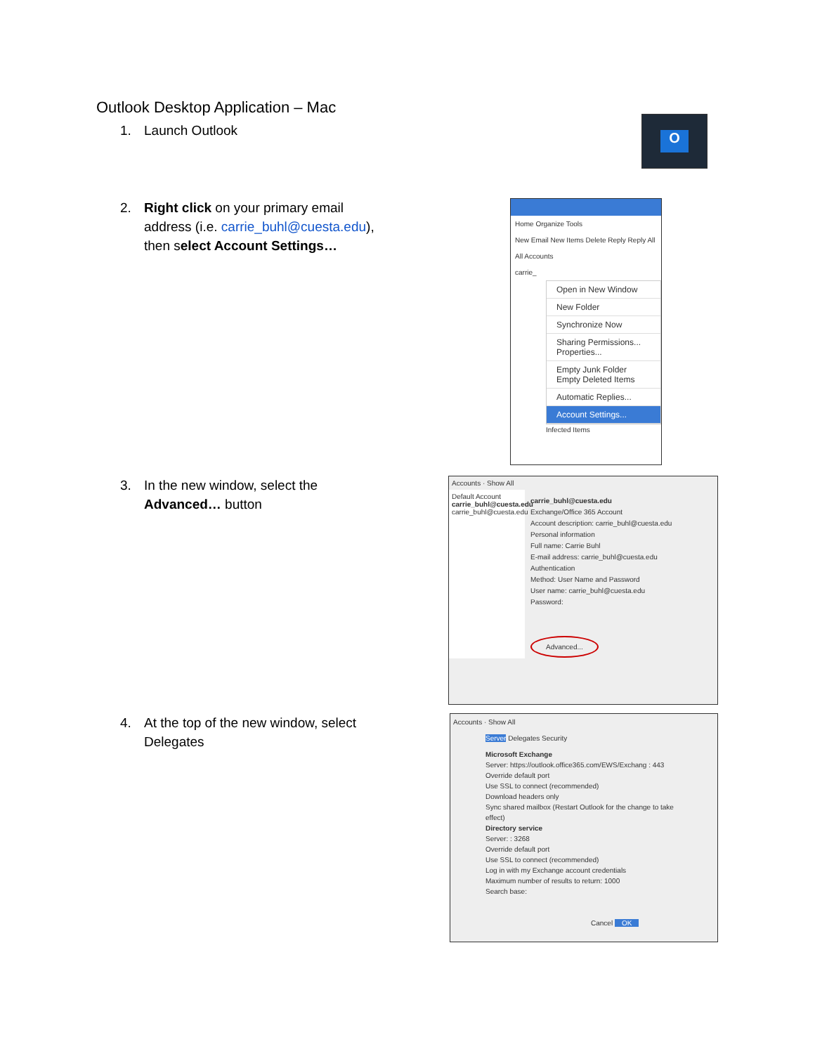Outlook Desktop Application – Mac
1. Launch Outlook
O
2. Right click on your primary email address (i.e. carrie_buhl@cuesta.edu), then select Account Settings…
Home Organize Tools
New Email New Items Delete Reply Reply All
All Accounts
carrie_
Open in New Window
New Folder
Synchronize Now
Sharing Permissions...
Properties...
Empty Junk Folder
Empty Deleted Items
Automatic Replies...
Account Settings...
Infected Items
3. In the new window, select the Advanced… button
Accounts · Show All
Default Account
carrie_buhl@cuesta.edu
carrie_buhl@cuesta.edu
carrie_buhl@cuesta.edu
Exchange/Office 365 Account
Account description: carrie_buhl@cuesta.edu
Personal information
Full name: Carrie Buhl
E-mail address: carrie_buhl@cuesta.edu
Authentication
Method: User Name and Password
User name: carrie_buhl@cuesta.edu
Password:
Advanced...
4. At the top of the new window, select Delegates
Accounts · Show All
Server Delegates Security
Microsoft Exchange
Server: https://outlook.office365.com/EWS/Exchang : 443
Override default port
Use SSL to connect (recommended)
Download headers only
Sync shared mailbox (Restart Outlook for the change to take effect)
Directory service
Server: : 3268
Override default port
Use SSL to connect (recommended)
Log in with my Exchange account credentials
Maximum number of results to return: 1000
Search base:
Cancel OK